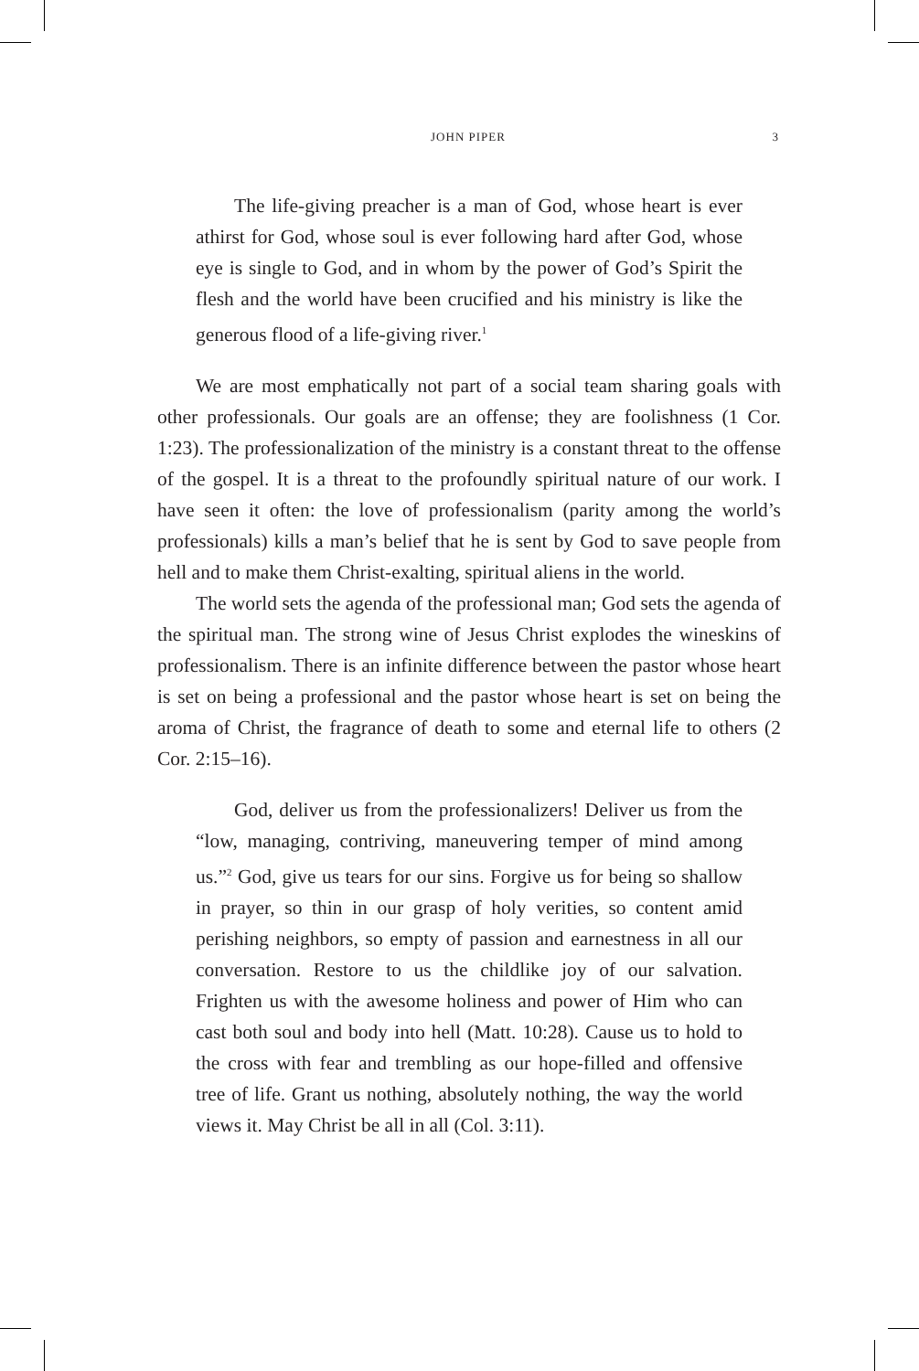JOHN PIPER 3
The life-giving preacher is a man of God, whose heart is ever athirst for God, whose soul is ever following hard after God, whose eye is single to God, and in whom by the power of God’s Spirit the flesh and the world have been crucified and his ministry is like the generous flood of a life-giving river.<sup>1</sup>
We are most emphatically not part of a social team sharing goals with other professionals. Our goals are an offense; they are foolishness (1 Cor. 1:23). The professionalization of the ministry is a constant threat to the offense of the gospel. It is a threat to the profoundly spiritual nature of our work. I have seen it often: the love of profes­sionalism (parity among the world’s professionals) kills a man’s belief that he is sent by God to save people from hell and to make them Christ-exalting, spiritual aliens in the world.
The world sets the agenda of the professional man; God sets the agenda of the spiritual man. The strong wine of Jesus Christ explodes the wineskins of professionalism. There is an infinite difference between the pastor whose heart is set on being a professional and the pastor whose heart is set on being the aroma of Christ, the fragrance of death to some and eternal life to others (2 Cor. 2:15–16).
God, deliver us from the professionalizers! Deliver us from the “low, managing, contriving, maneuvering temper of mind among us.”<sup>2</sup> God, give us tears for our sins. Forgive us for being so shallow in prayer, so thin in our grasp of holy verities, so content amid perishing neighbors, so empty of passion and earnestness in all our conversation. Restore to us the childlike joy of our salvation. Frighten us with the awe­some holiness and power of Him who can cast both soul and body into hell (Matt. 10:28). Cause us to hold to the cross with fear and trembling as our hope-filled and offensive tree of life. Grant us nothing, absolutely nothing, the way the world views it. May Christ be all in all (Col. 3:11).